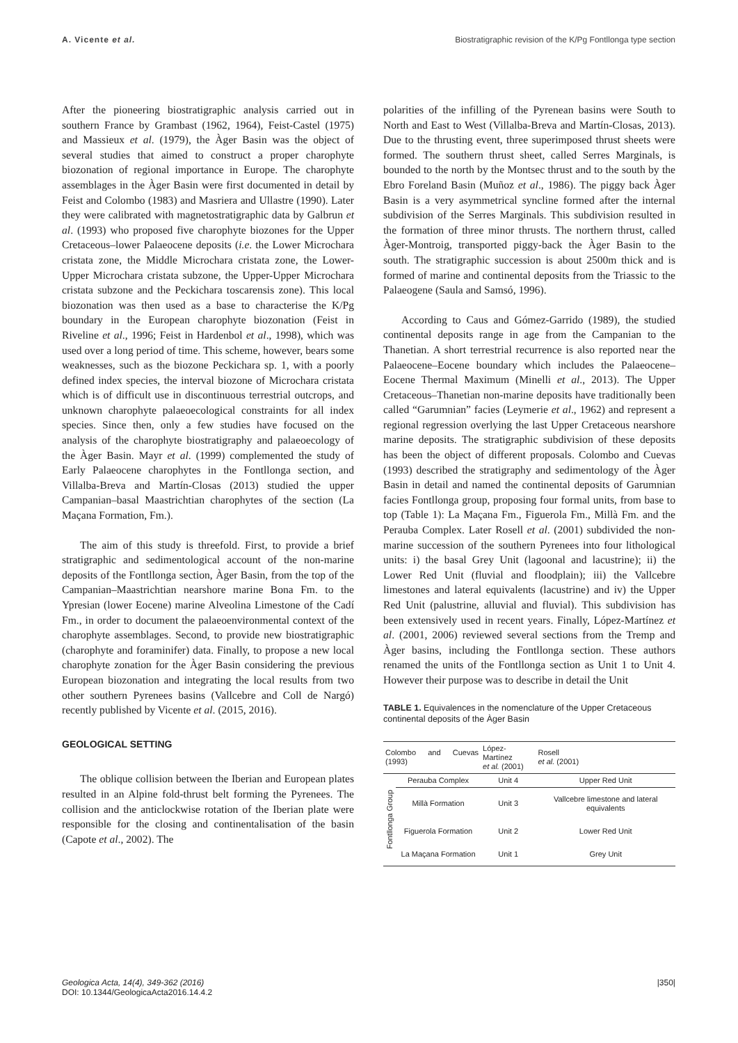A. Vicente et al. Biostratigraphic revision of the K/Pg Fontllonga type section
After the pioneering biostratigraphic analysis carried out in southern France by Grambast (1962, 1964), Feist-Castel (1975) and Massieux et al. (1979), the Àger Basin was the object of several studies that aimed to construct a proper charophyte biozonation of regional importance in Europe. The charophyte assemblages in the Àger Basin were first documented in detail by Feist and Colombo (1983) and Masriera and Ullastre (1990). Later they were calibrated with magnetostratigraphic data by Galbrun et al. (1993) who proposed five charophyte biozones for the Upper Cretaceous–lower Palaeocene deposits (i.e. the Lower Microchara cristata zone, the Middle Microchara cristata zone, the Lower-Upper Microchara cristata subzone, the Upper-Upper Microchara cristata subzone and the Peckichara toscarensis zone). This local biozonation was then used as a base to characterise the K/Pg boundary in the European charophyte biozonation (Feist in Riveline et al., 1996; Feist in Hardenbol et al., 1998), which was used over a long period of time. This scheme, however, bears some weaknesses, such as the biozone Peckichara sp. 1, with a poorly defined index species, the interval biozone of Microchara cristata which is of difficult use in discontinuous terrestrial outcrops, and unknown charophyte palaeoecological constraints for all index species. Since then, only a few studies have focused on the analysis of the charophyte biostratigraphy and palaeoecology of the Àger Basin. Mayr et al. (1999) complemented the study of Early Palaeocene charophytes in the Fontllonga section, and Villalba-Breva and Martín-Closas (2013) studied the upper Campanian–basal Maastrichtian charophytes of the section (La Maçana Formation, Fm.).
The aim of this study is threefold. First, to provide a brief stratigraphic and sedimentological account of the non-marine deposits of the Fontllonga section, Àger Basin, from the top of the Campanian–Maastrichtian nearshore marine Bona Fm. to the Ypresian (lower Eocene) marine Alveolina Limestone of the Cadí Fm., in order to document the palaeoenvironmental context of the charophyte assemblages. Second, to provide new biostratigraphic (charophyte and foraminifer) data. Finally, to propose a new local charophyte zonation for the Àger Basin considering the previous European biozonation and integrating the local results from two other southern Pyrenees basins (Vallcebre and Coll de Nargó) recently published by Vicente et al. (2015, 2016).
GEOLOGICAL SETTING
The oblique collision between the Iberian and European plates resulted in an Alpine fold-thrust belt forming the Pyrenees. The collision and the anticlockwise rotation of the Iberian plate were responsible for the closing and continentalisation of the basin (Capote et al., 2002). The
polarities of the infilling of the Pyrenean basins were South to North and East to West (Villalba-Breva and Martín-Closas, 2013). Due to the thrusting event, three superimposed thrust sheets were formed. The southern thrust sheet, called Serres Marginals, is bounded to the north by the Montsec thrust and to the south by the Ebro Foreland Basin (Muñoz et al., 1986). The piggy back Àger Basin is a very asymmetrical syncline formed after the internal subdivision of the Serres Marginals. This subdivision resulted in the formation of three minor thrusts. The northern thrust, called Àger-Montroig, transported piggy-back the Àger Basin to the south. The stratigraphic succession is about 2500m thick and is formed of marine and continental deposits from the Triassic to the Palaeogene (Saula and Samsó, 1996).
According to Caus and Gómez-Garrido (1989), the studied continental deposits range in age from the Campanian to the Thanetian. A short terrestrial recurrence is also reported near the Palaeocene–Eocene boundary which includes the Palaeocene–Eocene Thermal Maximum (Minelli et al., 2013). The Upper Cretaceous–Thanetian non-marine deposits have traditionally been called “Garumnian” facies (Leymerie et al., 1962) and represent a regional regression overlying the last Upper Cretaceous nearshore marine deposits. The stratigraphic subdivision of these deposits has been the object of different proposals. Colombo and Cuevas (1993) described the stratigraphy and sedimentology of the Àger Basin in detail and named the continental deposits of Garumnian facies Fontllonga group, proposing four formal units, from base to top (Table 1): La Maçana Fm., Figuerola Fm., Millà Fm. and the Perauba Complex. Later Rosell et al. (2001) subdivided the non-marine succession of the southern Pyrenees into four lithological units: i) the basal Grey Unit (lagoonal and lacustrine); ii) the Lower Red Unit (fluvial and floodplain); iii) the Vallcebre limestones and lateral equivalents (lacustrine) and iv) the Upper Red Unit (palustrine, alluvial and fluvial). This subdivision has been extensively used in recent years. Finally, López-Martínez et al. (2001, 2006) reviewed several sections from the Tremp and Àger basins, including the Fontllonga section. These authors renamed the units of the Fontllonga section as Unit 1 to Unit 4. However their purpose was to describe in detail the Unit
TABLE 1. Equivalences in the nomenclature of the Upper Cretaceous continental deposits of the Àger Basin
| Colombo and Cuevas (1993) | | López-Martínez et al. (2001) | Rosell et al. (2001) |
| --- | --- | --- | --- |
| Fontllonga Group | Perauba Complex | Unit 4 | Upper Red Unit |
| | Millà Formation | Unit 3 | Vallcebre limestone and lateral equivalents |
| | Figuerola Formation | Unit 2 | Lower Red Unit |
| | La Maçana Formation | Unit 1 | Grey Unit |
Geologica Acta, 14(4), 349-362 (2016)
DOI: 10.1344/GeologicaActa2016.14.4.2 |350|